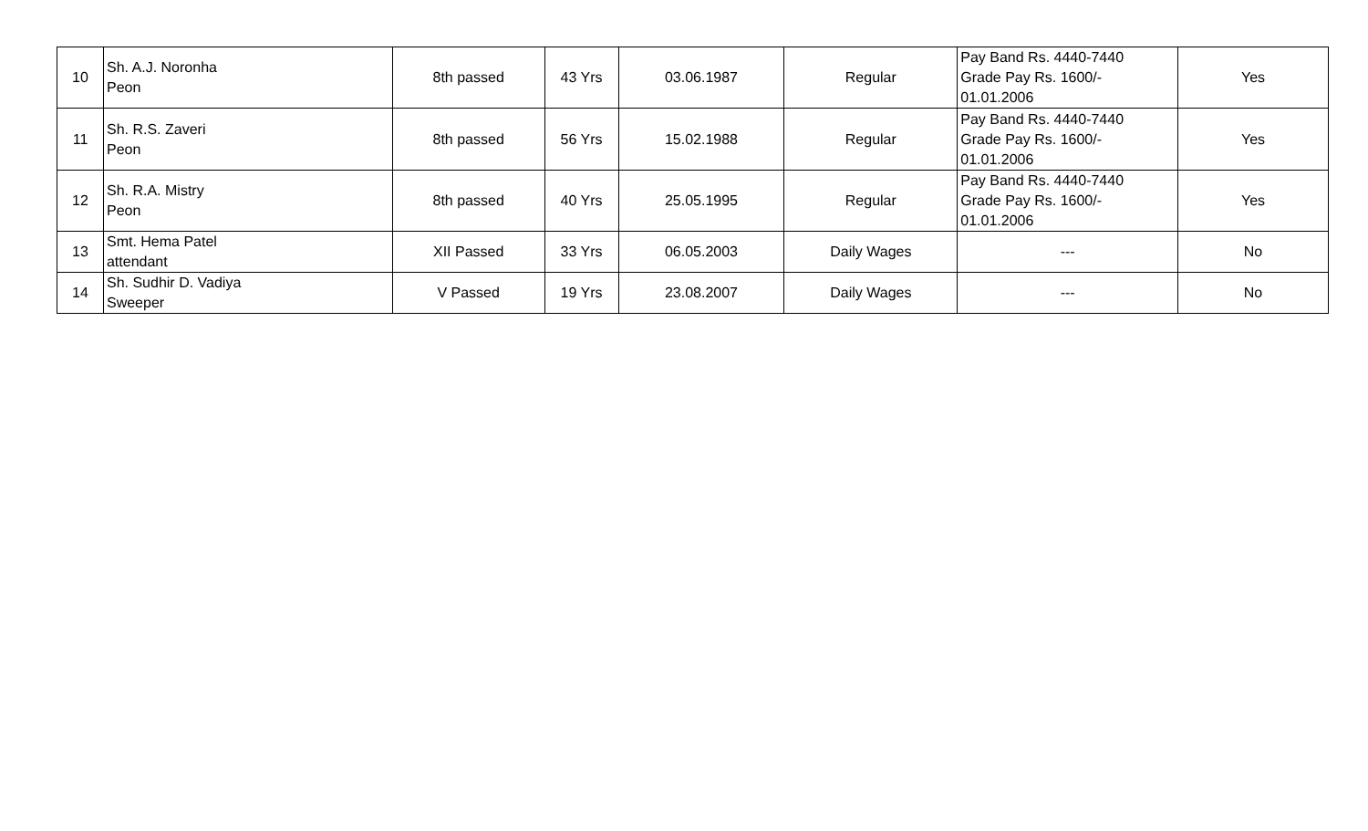| 10 | Sh. A.J. Noronha Peon | 8th passed | 43 Yrs | 03.06.1987 | Regular | Pay Band Rs. 4440-7440 Grade Pay Rs. 1600/- 01.01.2006 | Yes |
| 11 | Sh. R.S. Zaveri Peon | 8th passed | 56 Yrs | 15.02.1988 | Regular | Pay Band Rs. 4440-7440 Grade Pay Rs. 1600/- 01.01.2006 | Yes |
| 12 | Sh. R.A. Mistry Peon | 8th passed | 40 Yrs | 25.05.1995 | Regular | Pay Band Rs. 4440-7440 Grade Pay Rs. 1600/- 01.01.2006 | Yes |
| 13 | Smt. Hema Patel attendant | XII Passed | 33 Yrs | 06.05.2003 | Daily Wages | --- | No |
| 14 | Sh. Sudhir D. Vadiya Sweeper | V Passed | 19 Yrs | 23.08.2007 | Daily Wages | --- | No |